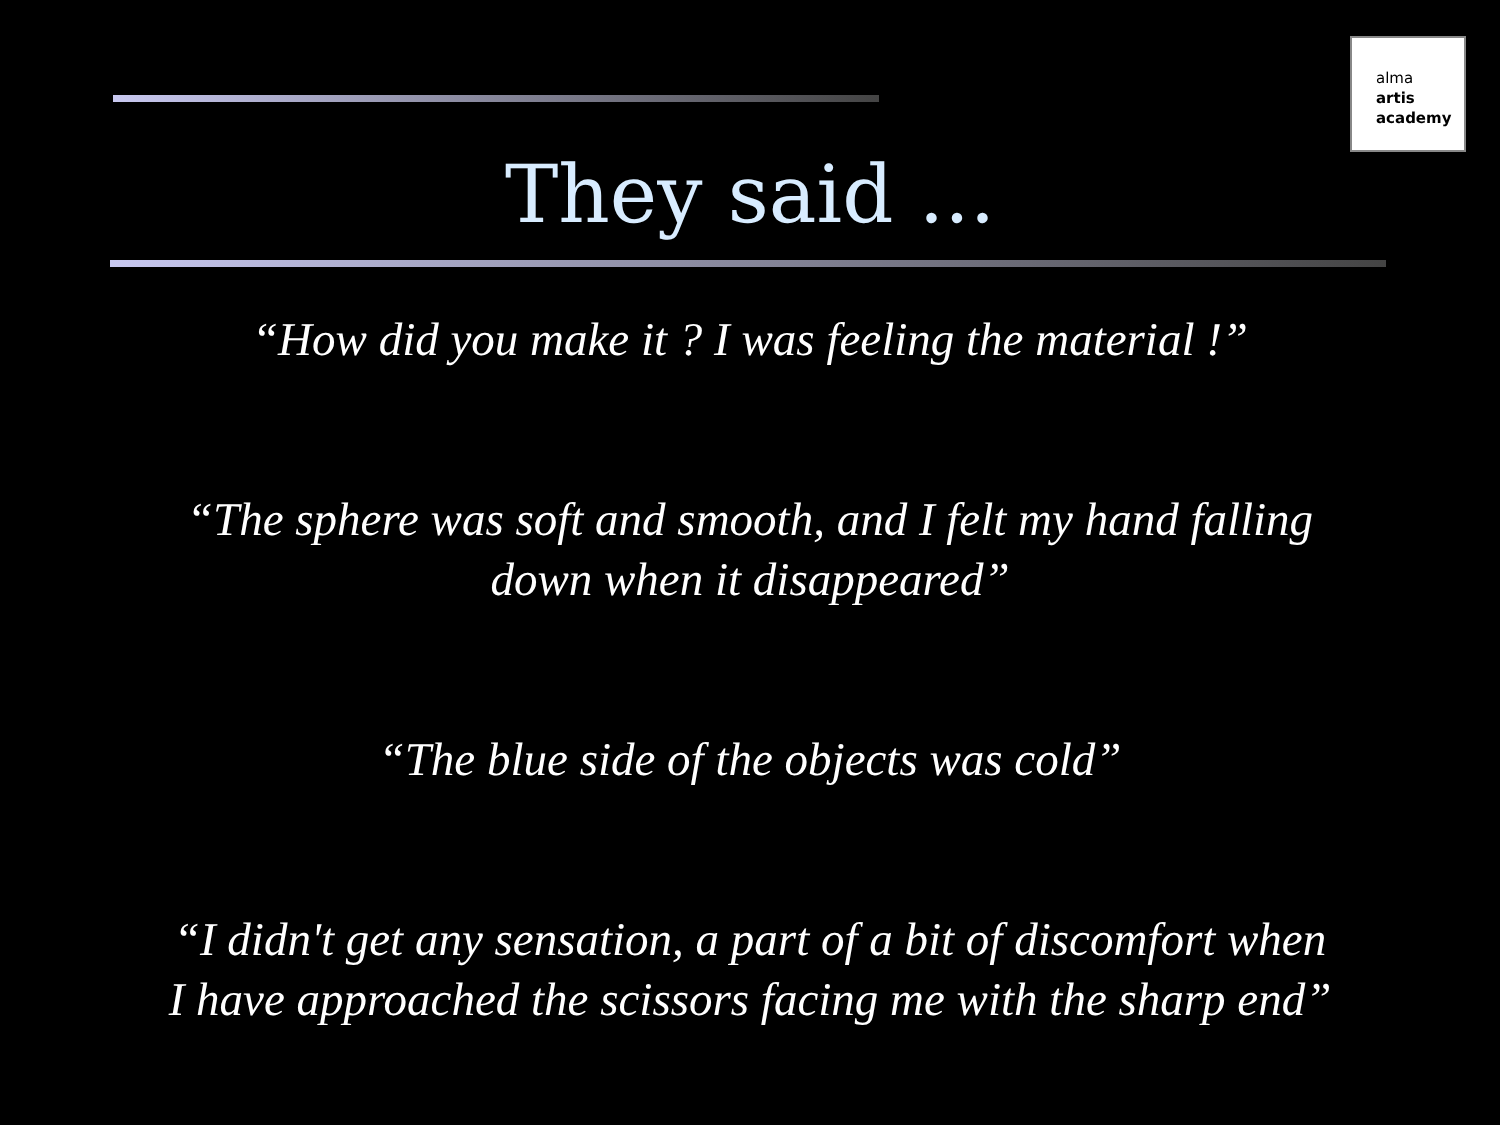alma
artis
academy
They said ...
“How did you make it ? I was feeling the material !”
“The sphere was soft and smooth, and I felt my hand falling
down when it disappeared”
“The blue side of the objects was cold”
“I didn't get any sensation, a part of a bit of discomfort when
I have approached the scissors facing me with the sharp end”